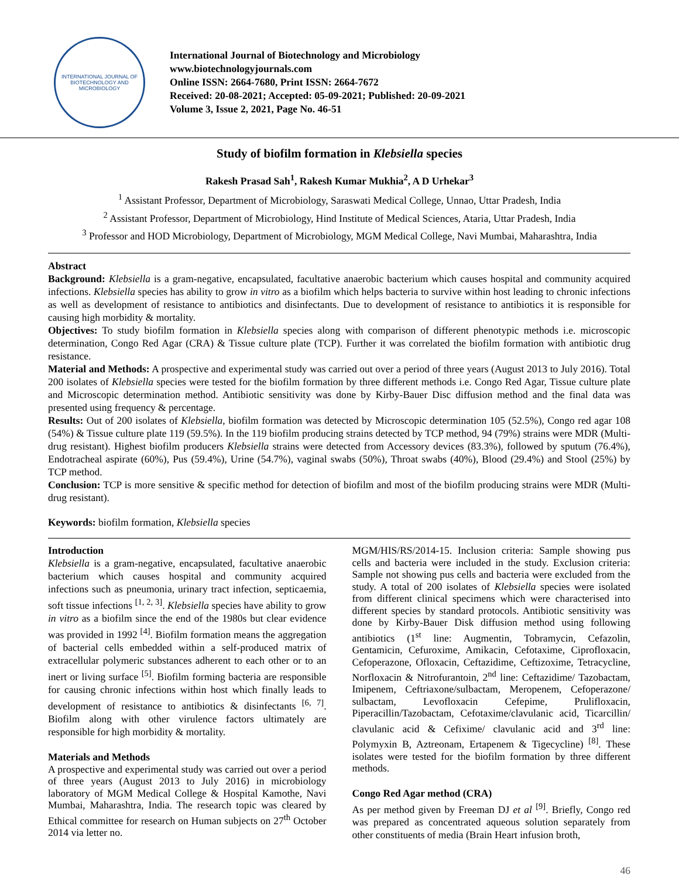INTERNATIONAL JOURNAL OF BIOTECHNOLOGY AND MICROBIOLOGY
International Journal of Biotechnology and Microbiology
www.biotechnologyjournals.com
Online ISSN: 2664-7680, Print ISSN: 2664-7672
Received: 20-08-2021; Accepted: 05-09-2021; Published: 20-09-2021
Volume 3, Issue 2, 2021, Page No. 46-51
Study of biofilm formation in Klebsiella species
Rakesh Prasad Sah<sup>1</sup>, Rakesh Kumar Mukhia<sup>2</sup>, A D Urhekar<sup>3</sup>
<sup>1</sup> Assistant Professor, Department of Microbiology, Saraswati Medical College, Unnao, Uttar Pradesh, India
<sup>2</sup> Assistant Professor, Department of Microbiology, Hind Institute of Medical Sciences, Ataria, Uttar Pradesh, India
<sup>3</sup> Professor and HOD Microbiology, Department of Microbiology, MGM Medical College, Navi Mumbai, Maharashtra, India
Abstract
Background: Klebsiella is a gram-negative, encapsulated, facultative anaerobic bacterium which causes hospital and community acquired infections. Klebsiella species has ability to grow in vitro as a biofilm which helps bacteria to survive within host leading to chronic infections as well as development of resistance to antibiotics and disinfectants. Due to development of resistance to antibiotics it is responsible for causing high morbidity & mortality.
Objectives: To study biofilm formation in Klebsiella species along with comparison of different phenotypic methods i.e. microscopic determination, Congo Red Agar (CRA) & Tissue culture plate (TCP). Further it was correlated the biofilm formation with antibiotic drug resistance.
Material and Methods: A prospective and experimental study was carried out over a period of three years (August 2013 to July 2016). Total 200 isolates of Klebsiella species were tested for the biofilm formation by three different methods i.e. Congo Red Agar, Tissue culture plate and Microscopic determination method. Antibiotic sensitivity was done by Kirby-Bauer Disc diffusion method and the final data was presented using frequency & percentage.
Results: Out of 200 isolates of Klebsiella, biofilm formation was detected by Microscopic determination 105 (52.5%), Congo red agar 108 (54%) & Tissue culture plate 119 (59.5%). In the 119 biofilm producing strains detected by TCP method, 94 (79%) strains were MDR (Multi-drug resistant). Highest biofilm producers Klebsiella strains were detected from Accessory devices (83.3%), followed by sputum (76.4%), Endotracheal aspirate (60%), Pus (59.4%), Urine (54.7%), vaginal swabs (50%), Throat swabs (40%), Blood (29.4%) and Stool (25%) by TCP method.
Conclusion: TCP is more sensitive & specific method for detection of biofilm and most of the biofilm producing strains were MDR (Multi-drug resistant).
Keywords: biofilm formation, Klebsiella species
Introduction
Klebsiella is a gram-negative, encapsulated, facultative anaerobic bacterium which causes hospital and community acquired infections such as pneumonia, urinary tract infection, septicaemia, soft tissue infections <sup>[1, 2, 3]</sup>. Klebsiella species have ability to grow in vitro as a biofilm since the end of the 1980s but clear evidence was provided in 1992 <sup>[4]</sup>. Biofilm formation means the aggregation of bacterial cells embedded within a self-produced matrix of extracellular polymeric substances adherent to each other or to an inert or living surface <sup>[5]</sup>. Biofilm forming bacteria are responsible for causing chronic infections within host which finally leads to development of resistance to antibiotics & disinfectants <sup>[6, 7]</sup>. Biofilm along with other virulence factors ultimately are responsible for high morbidity & mortality.
Materials and Methods
A prospective and experimental study was carried out over a period of three years (August 2013 to July 2016) in microbiology laboratory of MGM Medical College & Hospital Kamothe, Navi Mumbai, Maharashtra, India. The research topic was cleared by Ethical committee for research on Human subjects on 27<sup>th</sup> October 2014 via letter no.
MGM/HIS/RS/2014-15. Inclusion criteria: Sample showing pus cells and bacteria were included in the study. Exclusion criteria: Sample not showing pus cells and bacteria were excluded from the study. A total of 200 isolates of Klebsiella species were isolated from different clinical specimens which were characterised into different species by standard protocols. Antibiotic sensitivity was done by Kirby-Bauer Disk diffusion method using following antibiotics (1<sup>st</sup> line: Augmentin, Tobramycin, Cefazolin, Gentamicin, Cefuroxime, Amikacin, Cefotaxime, Ciprofloxacin, Cefoperazone, Ofloxacin, Ceftazidime, Ceftizoxime, Tetracycline, Norfloxacin & Nitrofurantoin, 2<sup>nd</sup> line: Ceftazidime/ Tazobactam, Imipenem, Ceftriaxone/sulbactam, Meropenem, Cefoperazone/ sulbactam, Levofloxacin Cefepime, Prulifloxacin, Piperacillin/Tazobactam, Cefotaxime/clavulanic acid, Ticarcillin/ clavulanic acid & Cefixime/ clavulanic acid and 3<sup>rd</sup> line: Polymyxin B, Aztreonam, Ertapenem & Tigecycline) <sup>[8]</sup>. These isolates were tested for the biofilm formation by three different methods.
Congo Red Agar method (CRA)
As per method given by Freeman DJ et al <sup>[9]</sup>. Briefly, Congo red was prepared as concentrated aqueous solution separately from other constituents of media (Brain Heart infusion broth,
46